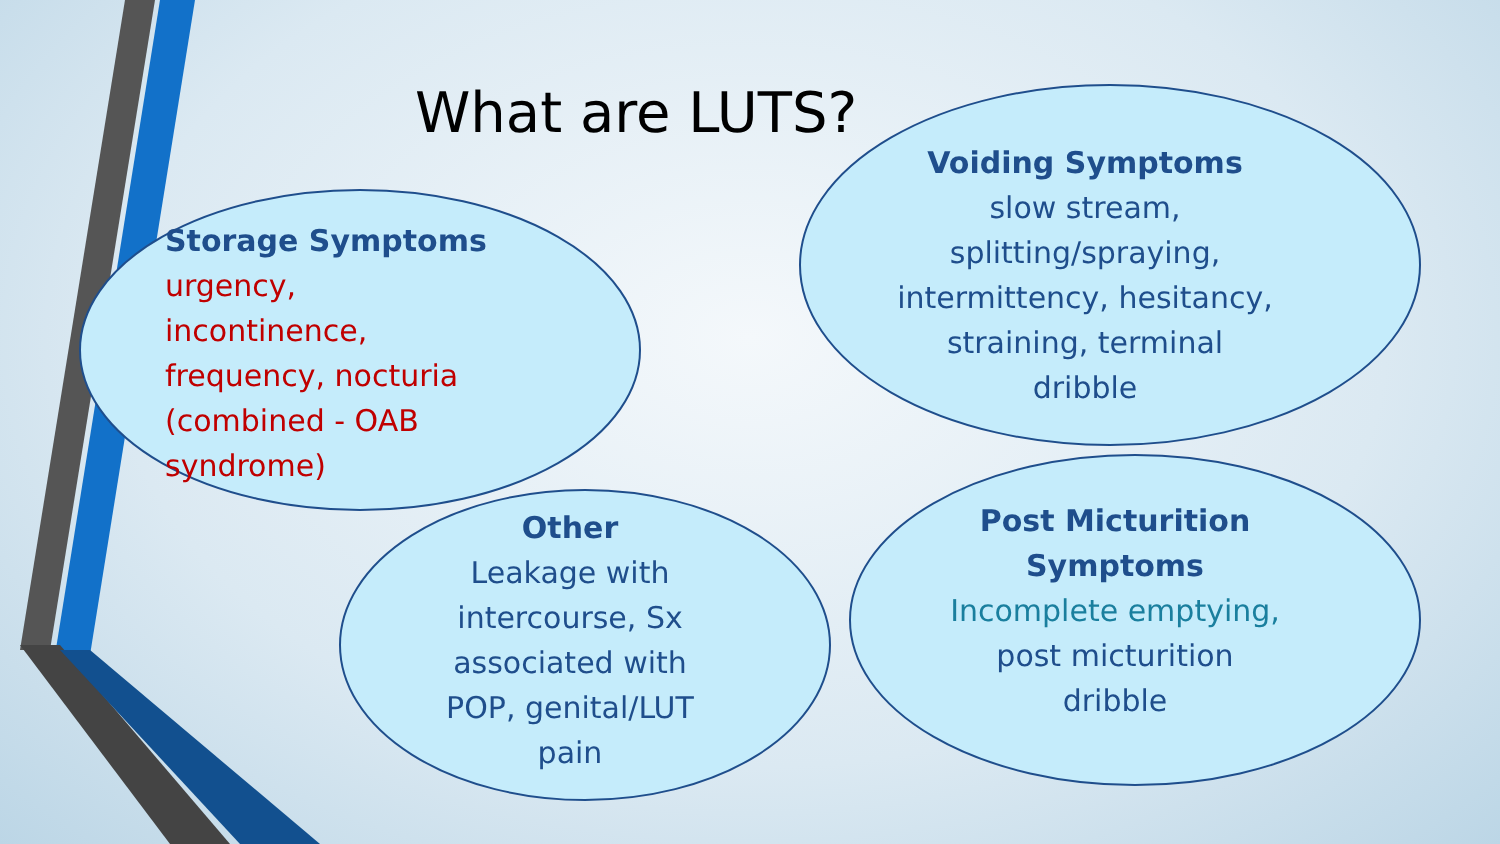What are LUTS?
Storage Symptoms
urgency,
incontinence,
frequency, nocturia
(combined - OAB
syndrome)
Voiding Symptoms
slow stream,
splitting/spraying,
intermittency, hesitancy,
straining, terminal
dribble
Other
Leakage with
intercourse, Sx
associated with
POP, genital/LUT
pain
Post Micturition
Symptoms
Incomplete emptying,
post micturition
dribble